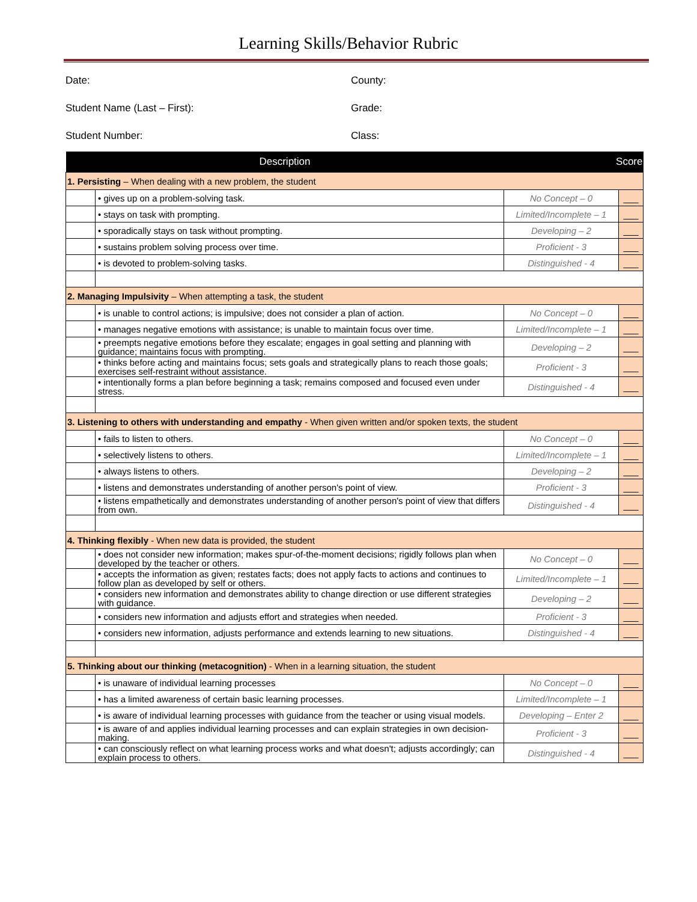Learning Skills/Behavior Rubric
Date:
County:
Student Name (Last – First):
Grade:
Student Number:
Class:
| Description | | Score | |
| --- | --- | --- | --- |
| 1. Persisting – When dealing with a new problem, the student | | | |
| | • gives up on a problem-solving task. | No Concept – 0 | ___ |
| | • stays on task with prompting. | Limited/Incomplete – 1 | ___ |
| | • sporadically stays on task without prompting. | Developing – 2 | ___ |
| | • sustains problem solving process over time. | Proficient - 3 | ___ |
| | • is devoted to problem-solving tasks. | Distinguished - 4 | ___ |
| 2. Managing Impulsivity – When attempting a task, the student | | | |
| | • is unable to control actions; is impulsive; does not consider a plan of action. | No Concept – 0 | ___ |
| | • manages negative emotions with assistance; is unable to maintain focus over time. | Limited/Incomplete – 1 | ___ |
| | • preempts negative emotions before they escalate; engages in goal setting and planning with guidance; maintains focus with prompting. | Developing – 2 | ___ |
| | • thinks before acting and maintains focus; sets goals and strategically plans to reach those goals; exercises self-restraint without assistance. | Proficient - 3 | ___ |
| | • intentionally forms a plan before beginning a task; remains composed and focused even under stress. | Distinguished - 4 | ___ |
| 3. Listening to others with understanding and empathy - When given written and/or spoken texts, the student | | | |
| | • fails to listen to others. | No Concept – 0 | ___ |
| | • selectively listens to others. | Limited/Incomplete – 1 | ___ |
| | • always listens to others. | Developing – 2 | ___ |
| | • listens and demonstrates understanding of another person's point of view. | Proficient - 3 | ___ |
| | • listens empathetically and demonstrates understanding of another person's point of view that differs from own. | Distinguished - 4 | ___ |
| 4. Thinking flexibly - When new data is provided, the student | | | |
| | • does not consider new information; makes spur-of-the-moment decisions; rigidly follows plan when developed by the teacher or others. | No Concept – 0 | ___ |
| | • accepts the information as given; restates facts; does not apply facts to actions and continues to follow plan as developed by self or others. | Limited/Incomplete – 1 | ___ |
| | • considers new information and demonstrates ability to change direction or use different strategies with guidance. | Developing – 2 | ___ |
| | • considers new information and adjusts effort and strategies when needed. | Proficient - 3 | ___ |
| | • considers new information, adjusts performance and extends learning to new situations. | Distinguished - 4 | ___ |
| 5. Thinking about our thinking (metacognition) - When in a learning situation, the student | | | |
| | • is unaware of individual learning processes | No Concept – 0 | ___ |
| | • has a limited awareness of certain basic learning processes. | Limited/Incomplete – 1 | |
| | • is aware of individual learning processes with guidance from the teacher or using visual models. | Developing – Enter 2 | ___ |
| | • is aware of and applies individual learning processes and can explain strategies in own decision-making. | Proficient - 3 | ___ |
| | • can consciously reflect on what learning process works and what doesn't; adjusts accordingly; can explain process to others. | Distinguished - 4 | ___ |